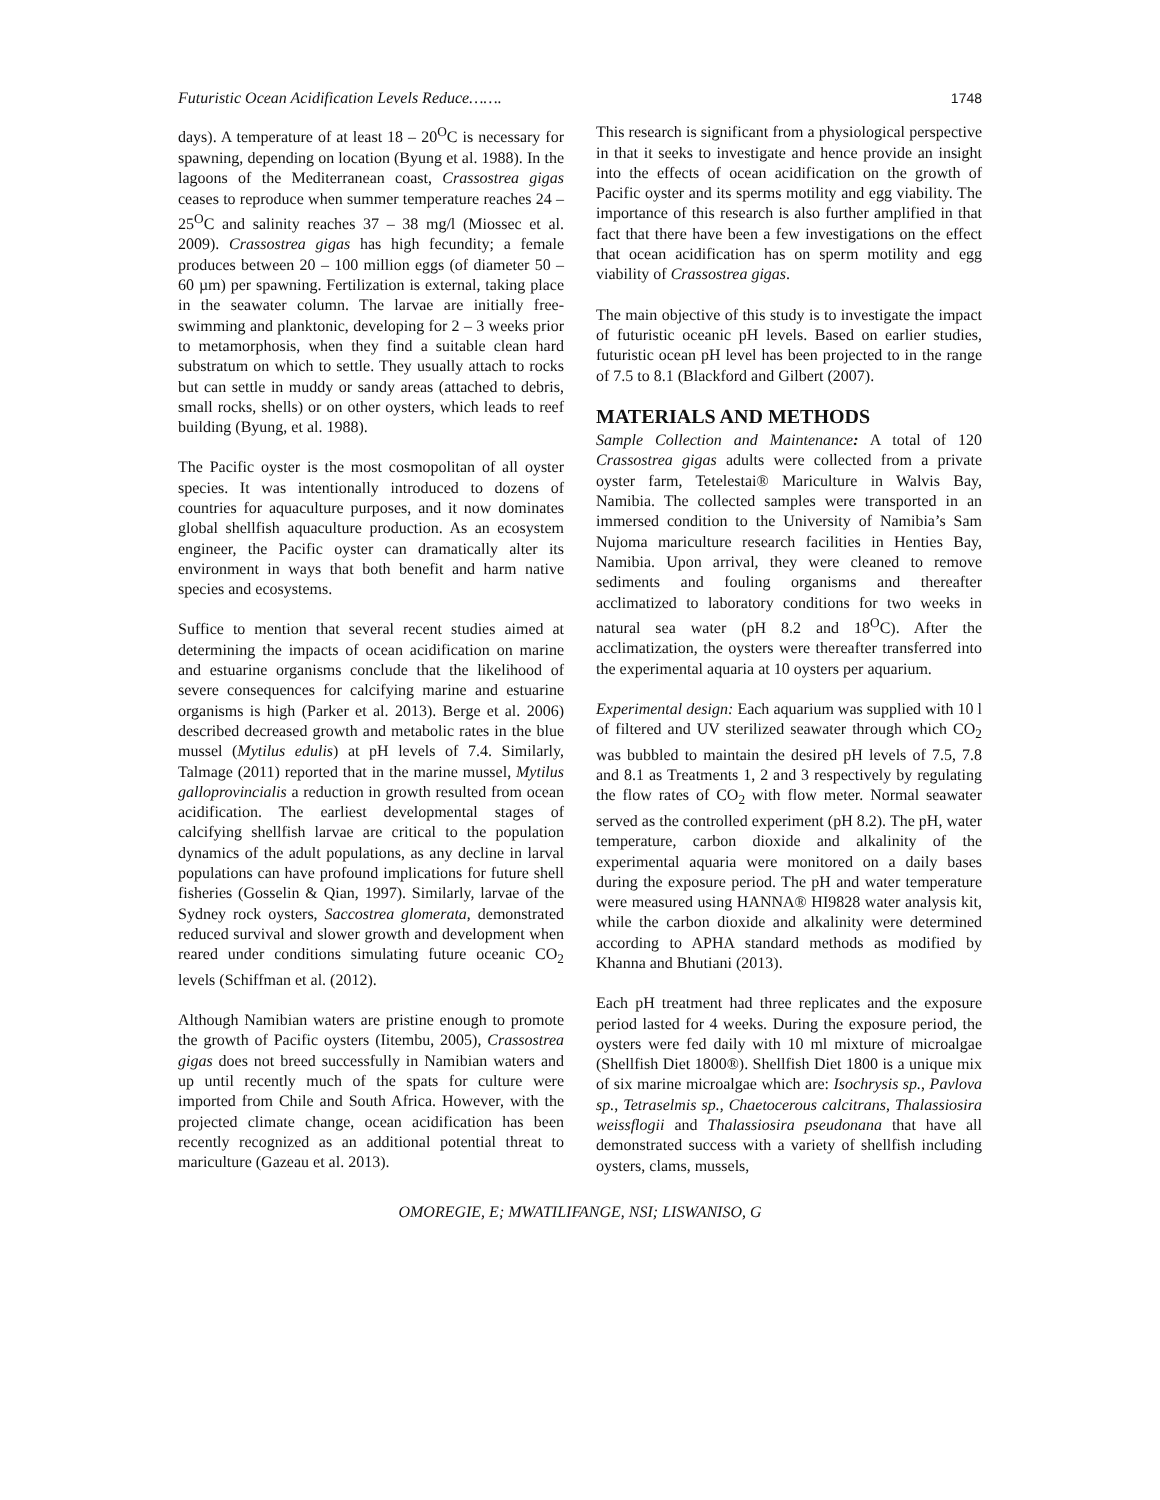Futuristic Ocean Acidification Levels Reduce……. 1748
days). A temperature of at least 18 – 20<sup>O</sup>C is necessary for spawning, depending on location (Byung et al. 1988). In the lagoons of the Mediterranean coast, Crassostrea gigas ceases to reproduce when summer temperature reaches 24 – 25<sup>O</sup>C and salinity reaches 37 – 38 mg/l (Miossec et al. 2009). Crassostrea gigas has high fecundity; a female produces between 20 – 100 million eggs (of diameter 50 – 60 µm) per spawning. Fertilization is external, taking place in the seawater column. The larvae are initially free-swimming and planktonic, developing for 2 – 3 weeks prior to metamorphosis, when they find a suitable clean hard substratum on which to settle. They usually attach to rocks but can settle in muddy or sandy areas (attached to debris, small rocks, shells) or on other oysters, which leads to reef building (Byung, et al. 1988).
The Pacific oyster is the most cosmopolitan of all oyster species. It was intentionally introduced to dozens of countries for aquaculture purposes, and it now dominates global shellfish aquaculture production. As an ecosystem engineer, the Pacific oyster can dramatically alter its environment in ways that both benefit and harm native species and ecosystems.
Suffice to mention that several recent studies aimed at determining the impacts of ocean acidification on marine and estuarine organisms conclude that the likelihood of severe consequences for calcifying marine and estuarine organisms is high (Parker et al. 2013). Berge et al. 2006) described decreased growth and metabolic rates in the blue mussel (Mytilus edulis) at pH levels of 7.4. Similarly, Talmage (2011) reported that in the marine mussel, Mytilus galloprovincialis a reduction in growth resulted from ocean acidification. The earliest developmental stages of calcifying shellfish larvae are critical to the population dynamics of the adult populations, as any decline in larval populations can have profound implications for future shell fisheries (Gosselin & Qian, 1997). Similarly, larvae of the Sydney rock oysters, Saccostrea glomerata, demonstrated reduced survival and slower growth and development when reared under conditions simulating future oceanic CO<sub>2</sub> levels (Schiffman et al. (2012).
Although Namibian waters are pristine enough to promote the growth of Pacific oysters (Iitembu, 2005), Crassostrea gigas does not breed successfully in Namibian waters and up until recently much of the spats for culture were imported from Chile and South Africa. However, with the projected climate change, ocean acidification has been recently recognized as an additional potential threat to mariculture (Gazeau et al. 2013).
This research is significant from a physiological perspective in that it seeks to investigate and hence provide an insight into the effects of ocean acidification on the growth of Pacific oyster and its sperms motility and egg viability. The importance of this research is also further amplified in that fact that there have been a few investigations on the effect that ocean acidification has on sperm motility and egg viability of Crassostrea gigas.
The main objective of this study is to investigate the impact of futuristic oceanic pH levels. Based on earlier studies, futuristic ocean pH level has been projected to in the range of 7.5 to 8.1 (Blackford and Gilbert (2007).
MATERIALS AND METHODS
Sample Collection and Maintenance: A total of 120 Crassostrea gigas adults were collected from a private oyster farm, Tetelestai® Mariculture in Walvis Bay, Namibia. The collected samples were transported in an immersed condition to the University of Namibia’s Sam Nujoma mariculture research facilities in Henties Bay, Namibia. Upon arrival, they were cleaned to remove sediments and fouling organisms and thereafter acclimatized to laboratory conditions for two weeks in natural sea water (pH 8.2 and 18<sup>O</sup>C). After the acclimatization, the oysters were thereafter transferred into the experimental aquaria at 10 oysters per aquarium.
Experimental design: Each aquarium was supplied with 10 l of filtered and UV sterilized seawater through which CO<sub>2</sub> was bubbled to maintain the desired pH levels of 7.5, 7.8 and 8.1 as Treatments 1, 2 and 3 respectively by regulating the flow rates of CO<sub>2</sub> with flow meter. Normal seawater served as the controlled experiment (pH 8.2). The pH, water temperature, carbon dioxide and alkalinity of the experimental aquaria were monitored on a daily bases during the exposure period. The pH and water temperature were measured using HANNA® HI9828 water analysis kit, while the carbon dioxide and alkalinity were determined according to APHA standard methods as modified by Khanna and Bhutiani (2013).
Each pH treatment had three replicates and the exposure period lasted for 4 weeks. During the exposure period, the oysters were fed daily with 10 ml mixture of microalgae (Shellfish Diet 1800®). Shellfish Diet 1800 is a unique mix of six marine microalgae which are: Isochrysis sp., Pavlova sp., Tetraselmis sp., Chaetocerous calcitrans, Thalassiosira weissflogii and Thalassiosira pseudonana that have all demonstrated success with a variety of shellfish including oysters, clams, mussels,
OMOREGIE, E; MWATILIFANGE, NSI; LISWANISO, G